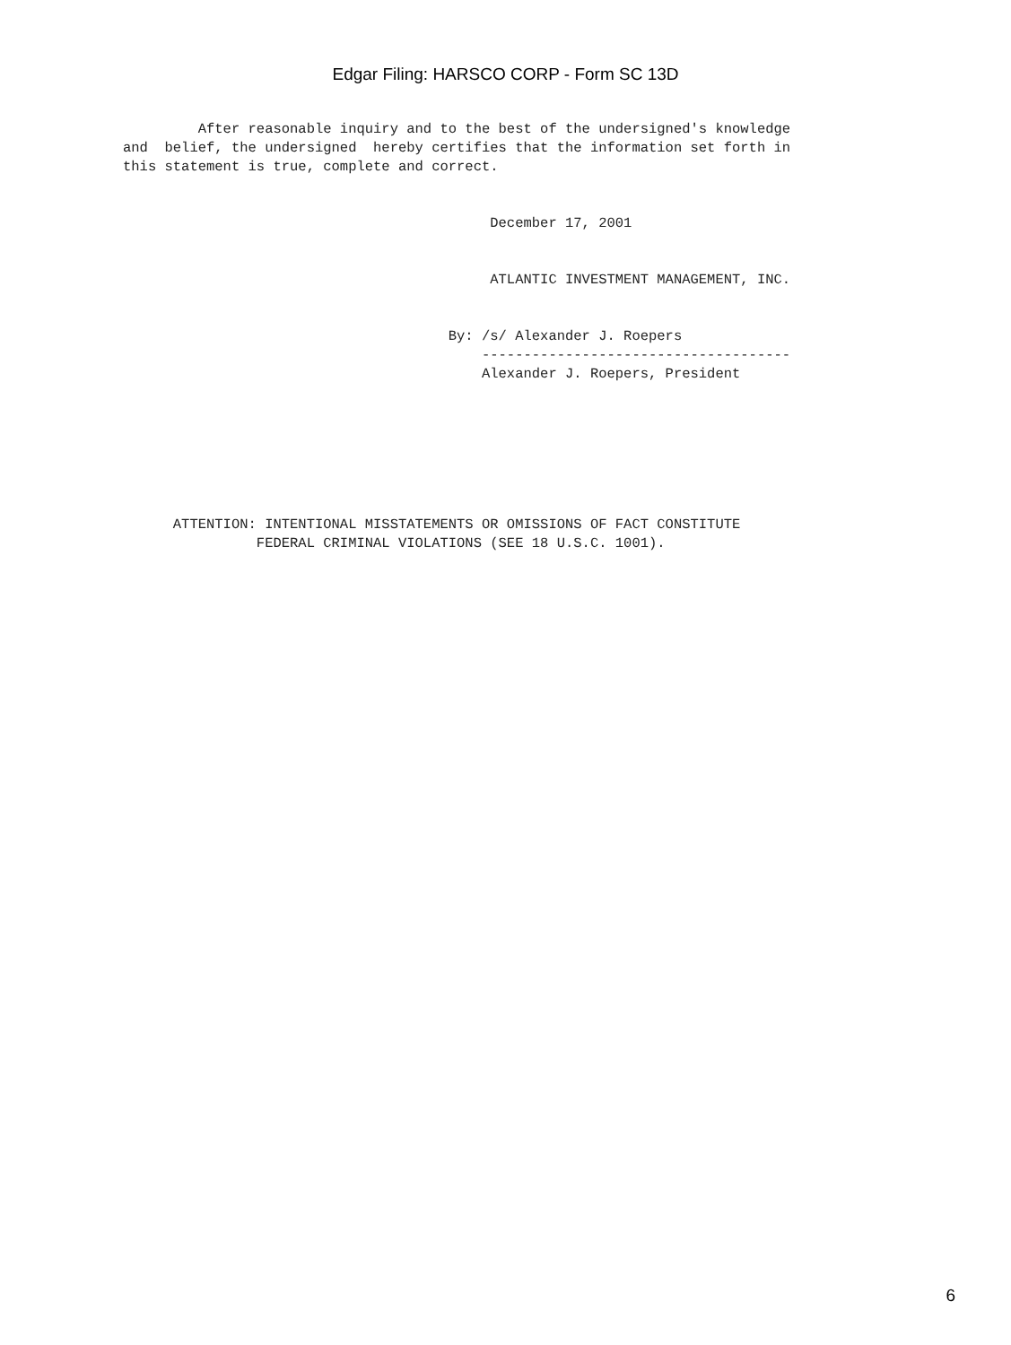Edgar Filing: HARSCO CORP - Form SC 13D
         After reasonable inquiry and to the best of the undersigned's knowledge
and  belief, the undersigned  hereby certifies that the information set forth in
this statement is true, complete and correct.


                                            December 17, 2001


                                            ATLANTIC INVESTMENT MANAGEMENT, INC.


                                       By: /s/ Alexander J. Roepers
                                           -------------------------------------
                                           Alexander J. Roepers, President







      ATTENTION: INTENTIONAL MISSTATEMENTS OR OMISSIONS OF FACT CONSTITUTE
                FEDERAL CRIMINAL VIOLATIONS (SEE 18 U.S.C. 1001).
6